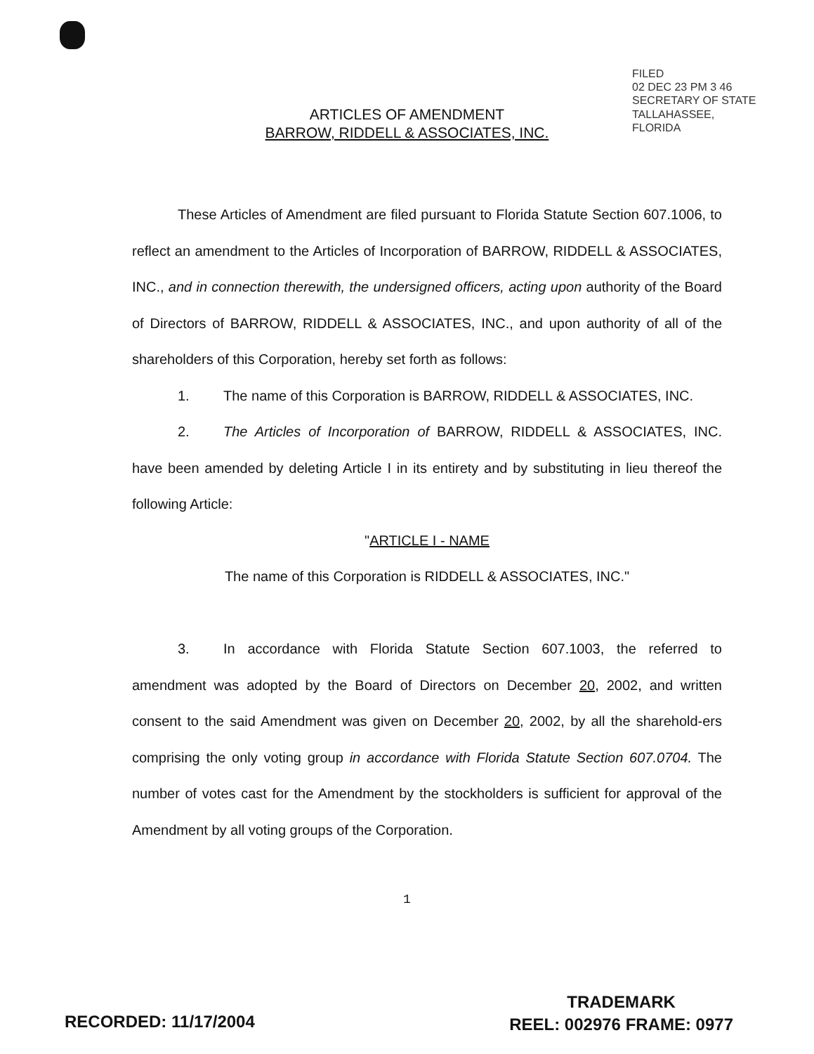FILED
02 DEC 23 PM 3 46
SECRETARY OF STATE
TALLAHASSEE, FLORIDA
ARTICLES OF AMENDMENT
BARROW, RIDDELL & ASSOCIATES, INC.
These Articles of Amendment are filed pursuant to Florida Statute Section 607.1006, to reflect an amendment to the Articles of Incorporation of BARROW, RIDDELL & ASSOCIATES, INC., and in connection therewith, the undersigned officers, acting upon authority of the Board of Directors of BARROW, RIDDELL & ASSOCIATES, INC., and upon authority of all of the shareholders of this Corporation, hereby set forth as follows:
1. The name of this Corporation is BARROW, RIDDELL & ASSOCIATES, INC.
2. The Articles of Incorporation of BARROW, RIDDELL & ASSOCIATES, INC. have been amended by deleting Article I in its entirety and by substituting in lieu thereof the following Article:
"ARTICLE I - NAME
The name of this Corporation is RIDDELL & ASSOCIATES, INC."
3. In accordance with Florida Statute Section 607.1003, the referred to amendment was adopted by the Board of Directors on December 20, 2002, and written consent to the said Amendment was given on December 20, 2002, by all the sharehold-ers comprising the only voting group in accordance with Florida Statute Section 607.0704. The number of votes cast for the Amendment by the stockholders is sufficient for approval of the Amendment by all voting groups of the Corporation.
1
RECORDED: 11/17/2004
TRADEMARK
REEL: 002976 FRAME: 0977